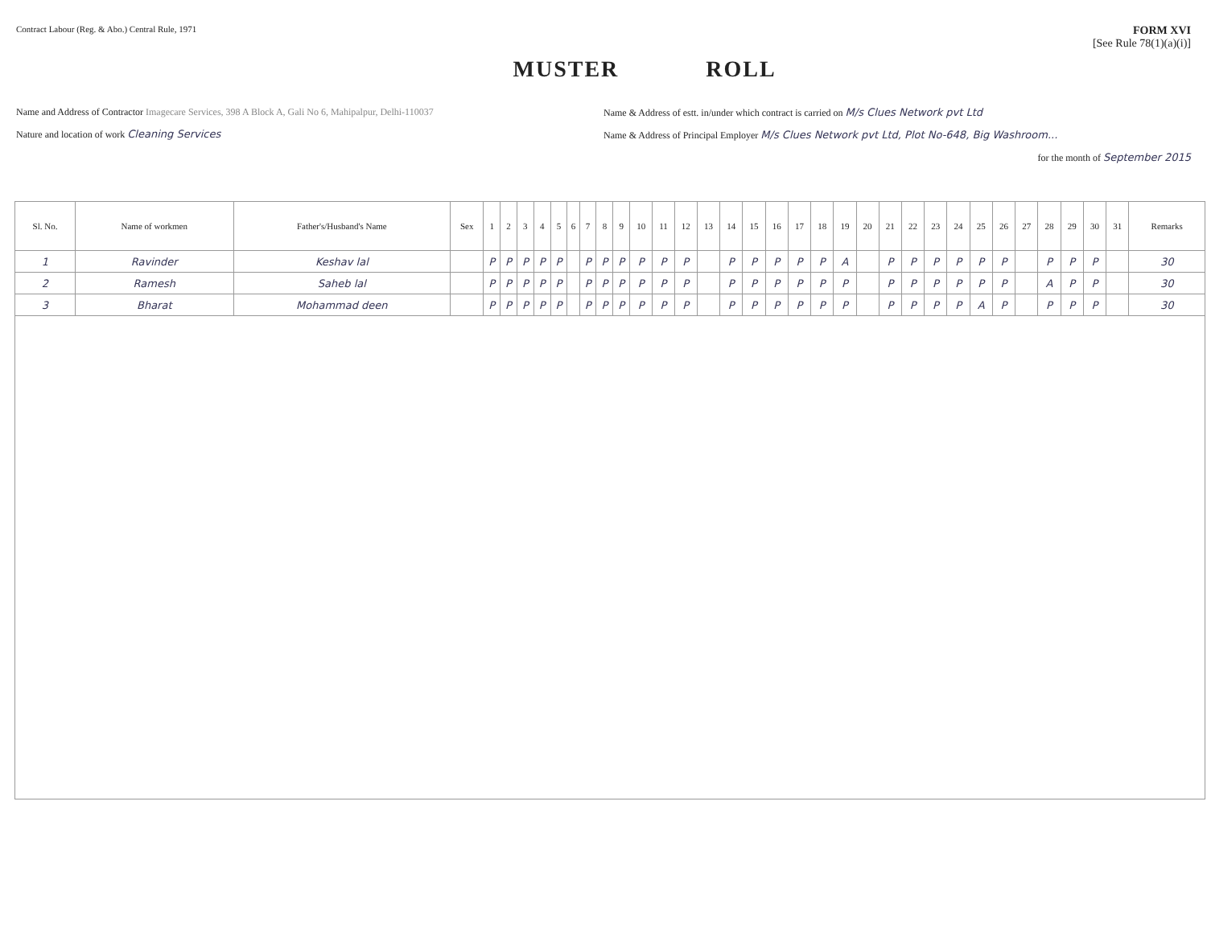Contract Labour (Reg. & Abo.) Central Rule, 1971
MUSTER ROLL
FORM XVI
[See Rule 78(1)(a)(i)]
Name and Address of Contractor Imagecare Services, 398 A Block A, Gali No 6, Mahipalpur, Delhi-110037
Nature and location of work Cleaning Services
Name & Address of estt. in/under which contract is carried on M/s Clues Network pvt Ltd
Name & Address of Principal Employer M/s Clues Network pvt Ltd, Plot No-648, Big Washroom...
for the month of September 2015
| Sl. No. | Name of workmen | Father's/Husband's Name | Sex | 1 | 2 | 3 | 4 | 5 | 6 | 7 | 8 | 9 | 10 | 11 | 12 | 13 | 14 | 15 | 16 | 17 | 18 | 19 | 20 | 21 | 22 | 23 | 24 | 25 | 26 | 27 | 28 | 29 | 30 | 31 | Remarks |
| --- | --- | --- | --- | --- | --- | --- | --- | --- | --- | --- | --- | --- | --- | --- | --- | --- | --- | --- | --- | --- | --- | --- | --- | --- | --- | --- | --- | --- | --- | --- | --- | --- | --- | --- | --- |
| 1 | Ravinder | Keshav lal | | P | P | P | P | P | | P | P | P | P | P | P | | P | P | P | P | P | A | | P | P | P | P | P | P | | P | P | P | | 30 |
| 2 | Ramesh | Saheb lal | | P | P | P | P | P | | P | P | P | P | P | P | | P | P | P | P | P | P | | P | P | P | P | P | P | | A | P | P | | 30 |
| 3 | Bharat | Mohammad deen | | P | P | P | P | P | | P | P | P | P | P | P | | P | P | P | P | P | P | | P | P | P | P | A | P | | P | P | P | | 30 |